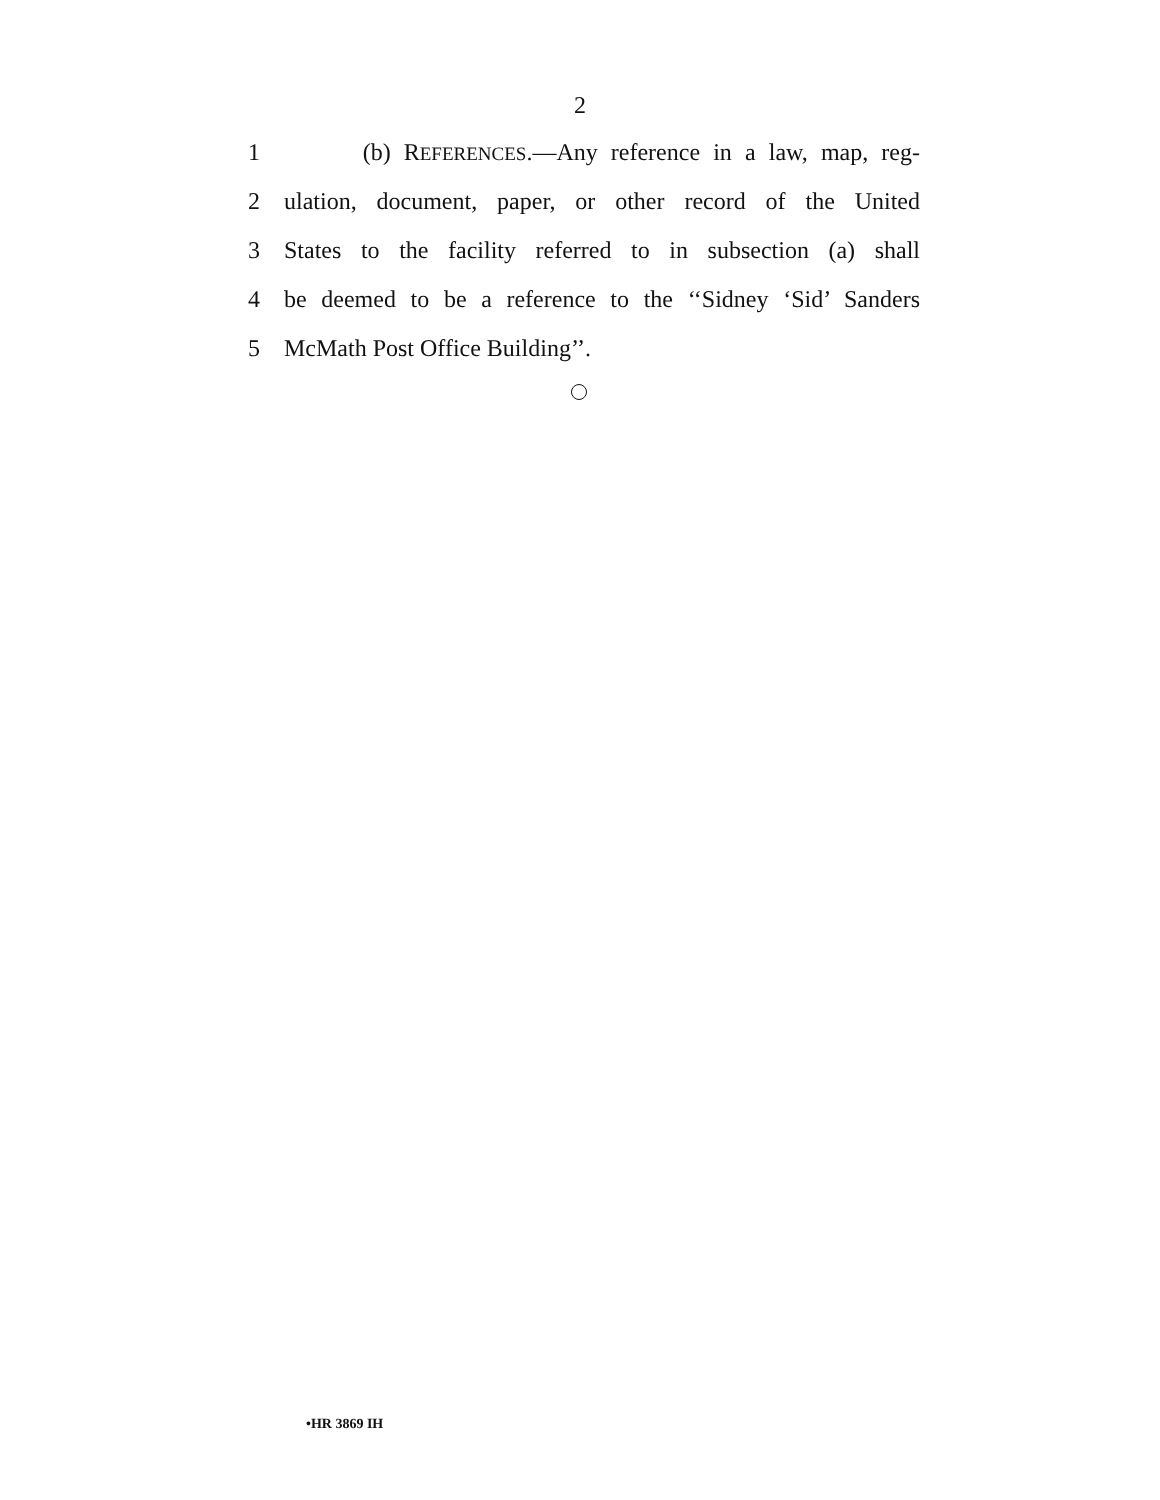2
1 (b) REFERENCES.—Any reference in a law, map, reg-
2 ulation, document, paper, or other record of the United
3 States to the facility referred to in subsection (a) shall
4 be deemed to be a reference to the ‘‘Sidney ‘Sid’ Sanders
5 McMath Post Office Building’’.
•HR 3869 IH